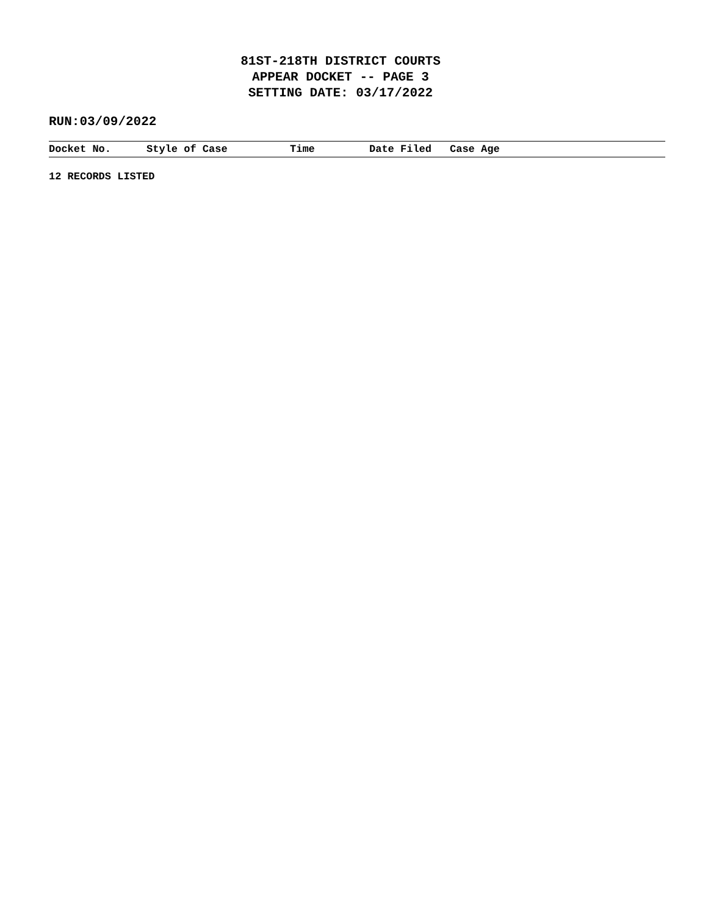81ST-218TH DISTRICT COURTS
APPEAR DOCKET -- PAGE 3
SETTING DATE: 03/17/2022
RUN:03/09/2022
| Docket No. | Style of Case | Time | Date Filed | Case Age |
| --- | --- | --- | --- | --- |
12 RECORDS LISTED